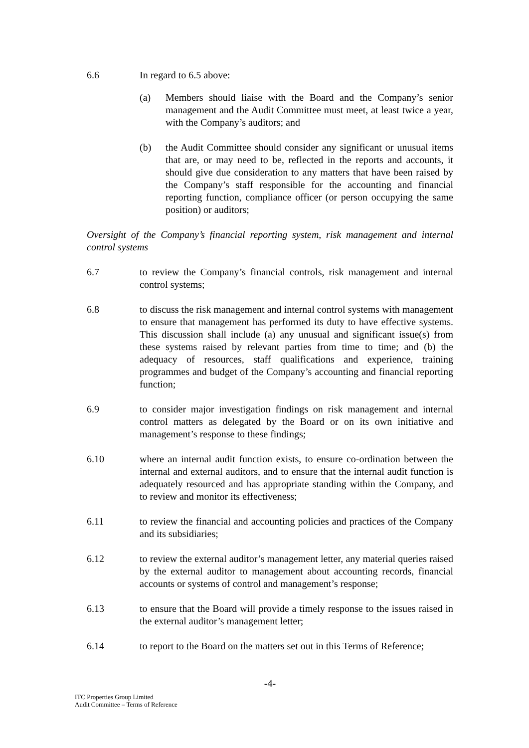6.6 In regard to 6.5 above:
(a) Members should liaise with the Board and the Company’s senior management and the Audit Committee must meet, at least twice a year, with the Company’s auditors; and
(b) the Audit Committee should consider any significant or unusual items that are, or may need to be, reflected in the reports and accounts, it should give due consideration to any matters that have been raised by the Company’s staff responsible for the accounting and financial reporting function, compliance officer (or person occupying the same position) or auditors;
Oversight of the Company’s financial reporting system, risk management and internal control systems
6.7 to review the Company’s financial controls, risk management and internal control systems;
6.8 to discuss the risk management and internal control systems with management to ensure that management has performed its duty to have effective systems. This discussion shall include (a) any unusual and significant issue(s) from these systems raised by relevant parties from time to time; and (b) the adequacy of resources, staff qualifications and experience, training programmes and budget of the Company’s accounting and financial reporting function;
6.9 to consider major investigation findings on risk management and internal control matters as delegated by the Board or on its own initiative and management’s response to these findings;
6.10 where an internal audit function exists, to ensure co-ordination between the internal and external auditors, and to ensure that the internal audit function is adequately resourced and has appropriate standing within the Company, and to review and monitor its effectiveness;
6.11 to review the financial and accounting policies and practices of the Company and its subsidiaries;
6.12 to review the external auditor’s management letter, any material queries raised by the external auditor to management about accounting records, financial accounts or systems of control and management’s response;
6.13 to ensure that the Board will provide a timely response to the issues raised in the external auditor’s management letter;
6.14 to report to the Board on the matters set out in this Terms of Reference;
-4-
ITC Properties Group Limited
Audit Committee – Terms of Reference